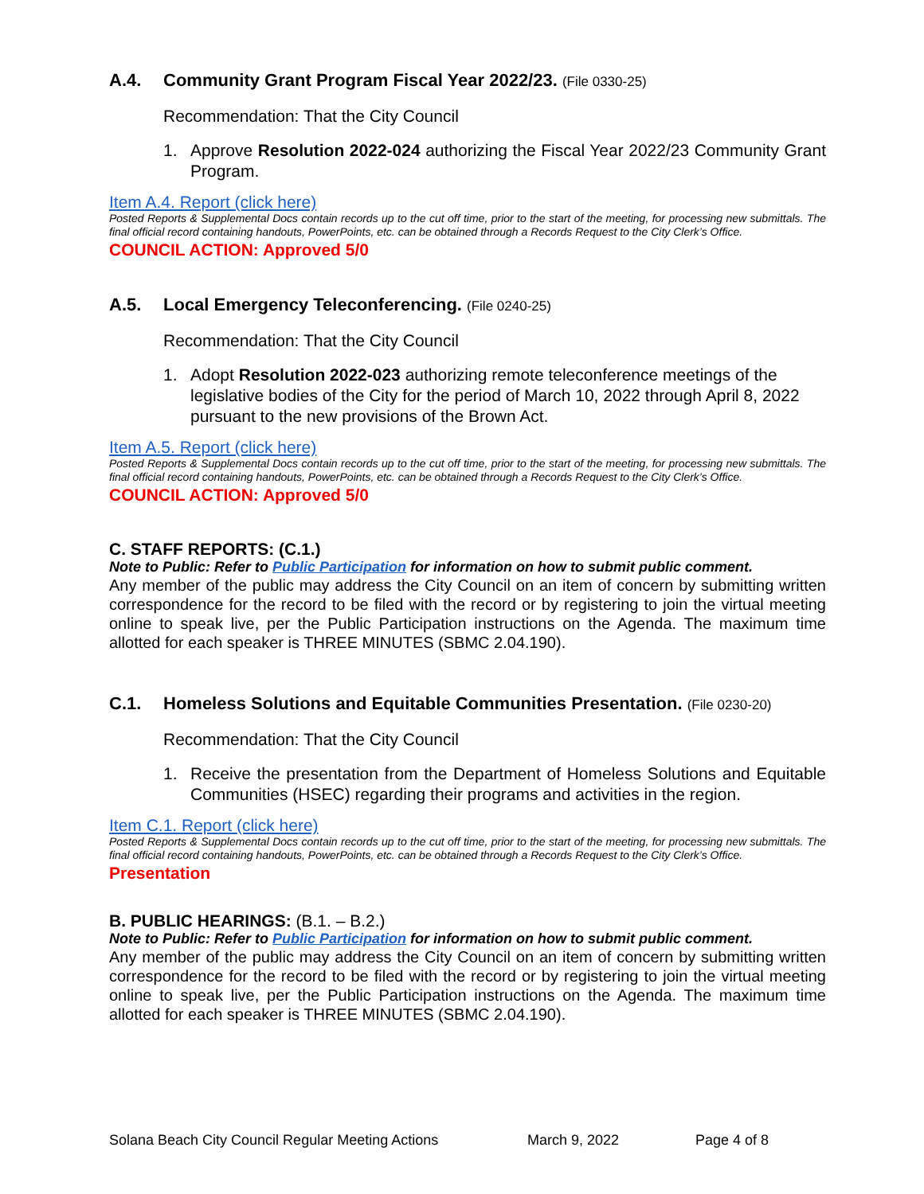A.4. Community Grant Program Fiscal Year 2022/23. (File 0330-25)
Recommendation: That the City Council
1. Approve Resolution 2022-024 authorizing the Fiscal Year 2022/23 Community Grant Program.
Item A.4. Report (click here)
Posted Reports & Supplemental Docs contain records up to the cut off time, prior to the start of the meeting, for processing new submittals. The final official record containing handouts, PowerPoints, etc. can be obtained through a Records Request to the City Clerk’s Office.
COUNCIL ACTION: Approved 5/0
A.5. Local Emergency Teleconferencing. (File 0240-25)
Recommendation: That the City Council
1. Adopt Resolution 2022-023 authorizing remote teleconference meetings of the legislative bodies of the City for the period of March 10, 2022 through April 8, 2022 pursuant to the new provisions of the Brown Act.
Item A.5. Report (click here)
Posted Reports & Supplemental Docs contain records up to the cut off time, prior to the start of the meeting, for processing new submittals. The final official record containing handouts, PowerPoints, etc. can be obtained through a Records Request to the City Clerk’s Office.
COUNCIL ACTION: Approved 5/0
C. STAFF REPORTS: (C.1.)
Note to Public: Refer to Public Participation for information on how to submit public comment.
Any member of the public may address the City Council on an item of concern by submitting written correspondence for the record to be filed with the record or by registering to join the virtual meeting online to speak live, per the Public Participation instructions on the Agenda. The maximum time allotted for each speaker is THREE MINUTES (SBMC 2.04.190).
C.1. Homeless Solutions and Equitable Communities Presentation. (File 0230-20)
Recommendation: That the City Council
1. Receive the presentation from the Department of Homeless Solutions and Equitable Communities (HSEC) regarding their programs and activities in the region.
Item C.1. Report (click here)
Posted Reports & Supplemental Docs contain records up to the cut off time, prior to the start of the meeting, for processing new submittals. The final official record containing handouts, PowerPoints, etc. can be obtained through a Records Request to the City Clerk’s Office.
Presentation
B. PUBLIC HEARINGS: (B.1. – B.2.)
Note to Public: Refer to Public Participation for information on how to submit public comment.
Any member of the public may address the City Council on an item of concern by submitting written correspondence for the record to be filed with the record or by registering to join the virtual meeting online to speak live, per the Public Participation instructions on the Agenda. The maximum time allotted for each speaker is THREE MINUTES (SBMC 2.04.190).
Solana Beach City Council Regular Meeting Actions March 9, 2022 Page 4 of 8